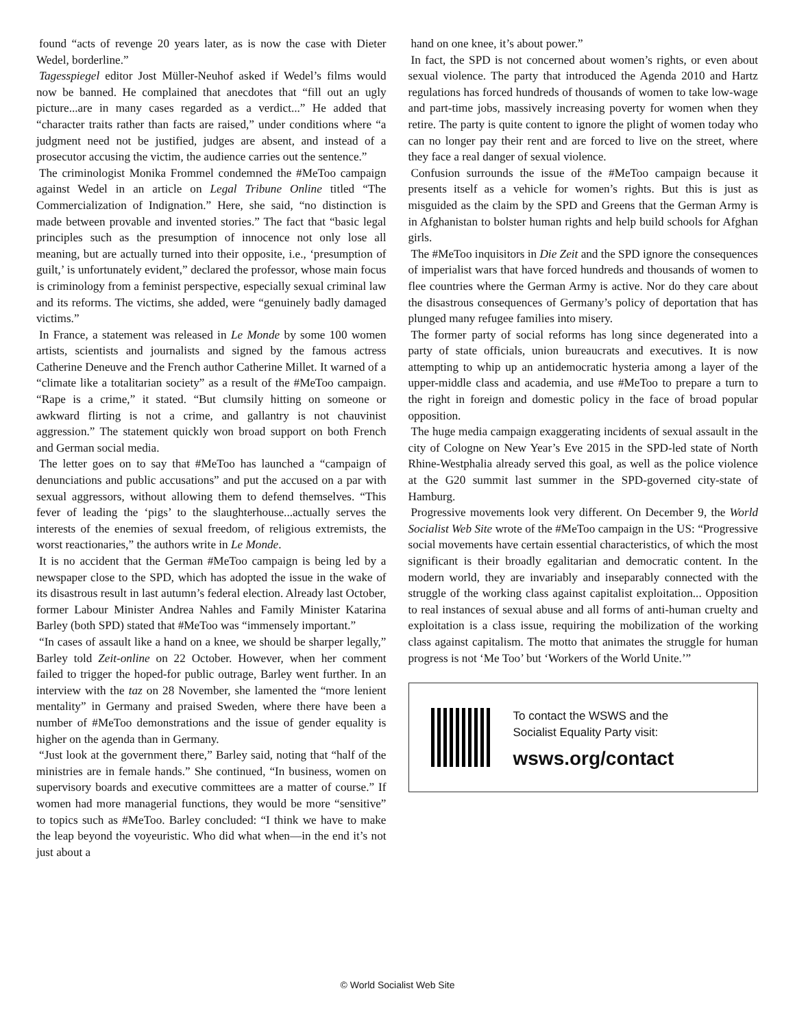found “acts of revenge 20 years later, as is now the case with Dieter Wedel, borderline.”
Tagesspiegel editor Jost Müller-Neuhof asked if Wedel’s films would now be banned. He complained that anecdotes that “fill out an ugly picture...are in many cases regarded as a verdict...” He added that “character traits rather than facts are raised,” under conditions where “a judgment need not be justified, judges are absent, and instead of a prosecutor accusing the victim, the audience carries out the sentence.”
The criminologist Monika Frommel condemned the #MeToo campaign against Wedel in an article on Legal Tribune Online titled “The Commercialization of Indignation.” Here, she said, “no distinction is made between provable and invented stories.” The fact that “basic legal principles such as the presumption of innocence not only lose all meaning, but are actually turned into their opposite, i.e., ‘presumption of guilt,’ is unfortunately evident,” declared the professor, whose main focus is criminology from a feminist perspective, especially sexual criminal law and its reforms. The victims, she added, were “genuinely badly damaged victims.”
In France, a statement was released in Le Monde by some 100 women artists, scientists and journalists and signed by the famous actress Catherine Deneuve and the French author Catherine Millet. It warned of a “climate like a totalitarian society” as a result of the #MeToo campaign. “Rape is a crime,” it stated. “But clumsily hitting on someone or awkward flirting is not a crime, and gallantry is not chauvinist aggression.” The statement quickly won broad support on both French and German social media.
The letter goes on to say that #MeToo has launched a “campaign of denunciations and public accusations” and put the accused on a par with sexual aggressors, without allowing them to defend themselves. “This fever of leading the ‘pigs’ to the slaughterhouse...actually serves the interests of the enemies of sexual freedom, of religious extremists, the worst reactionaries,” the authors write in Le Monde.
It is no accident that the German #MeToo campaign is being led by a newspaper close to the SPD, which has adopted the issue in the wake of its disastrous result in last autumn’s federal election. Already last October, former Labour Minister Andrea Nahles and Family Minister Katarina Barley (both SPD) stated that #MeToo was “immensely important.”
“In cases of assault like a hand on a knee, we should be sharper legally,” Barley told Zeit-online on 22 October. However, when her comment failed to trigger the hoped-for public outrage, Barley went further. In an interview with the taz on 28 November, she lamented the “more lenient mentality” in Germany and praised Sweden, where there have been a number of #MeToo demonstrations and the issue of gender equality is higher on the agenda than in Germany.
“Just look at the government there,” Barley said, noting that “half of the ministries are in female hands.” She continued, “In business, women on supervisory boards and executive committees are a matter of course.” If women had more managerial functions, they would be more “sensitive” to topics such as #MeToo. Barley concluded: “I think we have to make the leap beyond the voyeuristic. Who did what when—in the end it’s not just about a
hand on one knee, it’s about power.”
In fact, the SPD is not concerned about women’s rights, or even about sexual violence. The party that introduced the Agenda 2010 and Hartz regulations has forced hundreds of thousands of women to take low-wage and part-time jobs, massively increasing poverty for women when they retire. The party is quite content to ignore the plight of women today who can no longer pay their rent and are forced to live on the street, where they face a real danger of sexual violence.
Confusion surrounds the issue of the #MeToo campaign because it presents itself as a vehicle for women’s rights. But this is just as misguided as the claim by the SPD and Greens that the German Army is in Afghanistan to bolster human rights and help build schools for Afghan girls.
The #MeToo inquisitors in Die Zeit and the SPD ignore the consequences of imperialist wars that have forced hundreds and thousands of women to flee countries where the German Army is active. Nor do they care about the disastrous consequences of Germany’s policy of deportation that has plunged many refugee families into misery.
The former party of social reforms has long since degenerated into a party of state officials, union bureaucrats and executives. It is now attempting to whip up an antidemocratic hysteria among a layer of the upper-middle class and academia, and use #MeToo to prepare a turn to the right in foreign and domestic policy in the face of broad popular opposition.
The huge media campaign exaggerating incidents of sexual assault in the city of Cologne on New Year’s Eve 2015 in the SPD-led state of North Rhine-Westphalia already served this goal, as well as the police violence at the G20 summit last summer in the SPD-governed city-state of Hamburg.
Progressive movements look very different. On December 9, the World Socialist Web Site wrote of the #MeToo campaign in the US: “Progressive social movements have certain essential characteristics, of which the most significant is their broadly egalitarian and democratic content. In the modern world, they are invariably and inseparably connected with the struggle of the working class against capitalist exploitation... Opposition to real instances of sexual abuse and all forms of anti-human cruelty and exploitation is a class issue, requiring the mobilization of the working class against capitalism. The motto that animates the struggle for human progress is not ‘Me Too’ but ‘Workers of the World Unite.’”
To contact the WSWS and the
Socialist Equality Party visit:
wsws.org/contact
© World Socialist Web Site